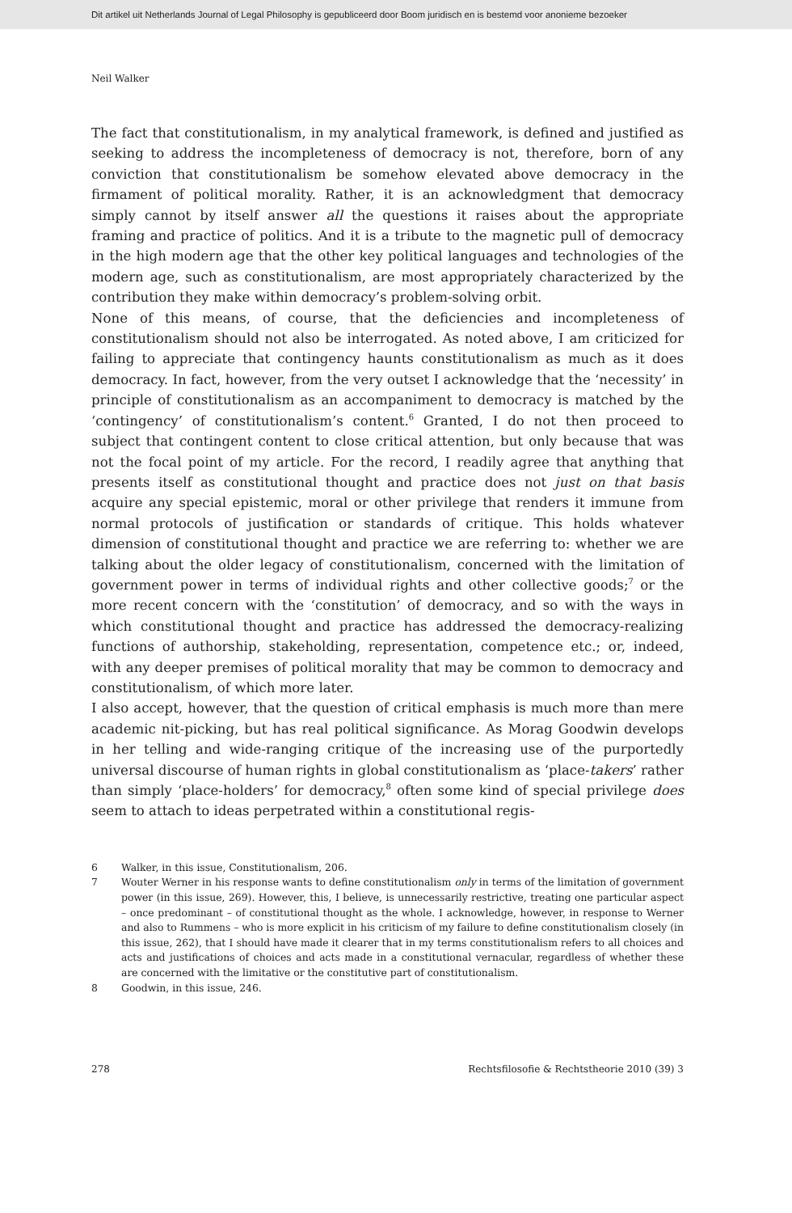Dit artikel uit Netherlands Journal of Legal Philosophy is gepubliceerd door Boom juridisch en is bestemd voor anonieme bezoeker
Neil Walker
The fact that constitutionalism, in my analytical framework, is defined and justified as seeking to address the incompleteness of democracy is not, therefore, born of any conviction that constitutionalism be somehow elevated above democracy in the firmament of political morality. Rather, it is an acknowledgment that democracy simply cannot by itself answer all the questions it raises about the appropriate framing and practice of politics. And it is a tribute to the magnetic pull of democracy in the high modern age that the other key political languages and technologies of the modern age, such as constitutionalism, are most appropriately characterized by the contribution they make within democracy’s problem-solving orbit.
None of this means, of course, that the deficiencies and incompleteness of constitutionalism should not also be interrogated. As noted above, I am criticized for failing to appreciate that contingency haunts constitutionalism as much as it does democracy. In fact, however, from the very outset I acknowledge that the ‘necessity’ in principle of constitutionalism as an accompaniment to democracy is matched by the ‘contingency’ of constitutionalism’s content.<sup>6</sup> Granted, I do not then proceed to subject that contingent content to close critical attention, but only because that was not the focal point of my article. For the record, I readily agree that anything that presents itself as constitutional thought and practice does not just on that basis acquire any special epistemic, moral or other privilege that renders it immune from normal protocols of justification or standards of critique. This holds whatever dimension of constitutional thought and practice we are referring to: whether we are talking about the older legacy of constitutionalism, concerned with the limitation of government power in terms of individual rights and other collective goods;<sup>7</sup> or the more recent concern with the ‘constitution’ of democracy, and so with the ways in which constitutional thought and practice has addressed the democracy-realizing functions of authorship, stakeholding, representation, competence etc.; or, indeed, with any deeper premises of political morality that may be common to democracy and constitutionalism, of which more later.
I also accept, however, that the question of critical emphasis is much more than mere academic nit-picking, but has real political significance. As Morag Goodwin develops in her telling and wide-ranging critique of the increasing use of the purportedly universal discourse of human rights in global constitutionalism as ‘place-takers’ rather than simply ‘place-holders’ for democracy,<sup>8</sup> often some kind of special privilege does seem to attach to ideas perpetrated within a constitutional regis-
6 Walker, in this issue, Constitutionalism, 206.
7 Wouter Werner in his response wants to define constitutionalism only in terms of the limitation of government power (in this issue, 269). However, this, I believe, is unnecessarily restrictive, treating one particular aspect – once predominant – of constitutional thought as the whole. I acknowledge, however, in response to Werner and also to Rummens – who is more explicit in his criticism of my failure to define constitutionalism closely (in this issue, 262), that I should have made it clearer that in my terms constitutionalism refers to all choices and acts and justifications of choices and acts made in a constitutional vernacular, regardless of whether these are concerned with the limitative or the constitutive part of constitutionalism.
8 Goodwin, in this issue, 246.
278 Rechtsfilosofie & Rechtstheorie 2010 (39) 3